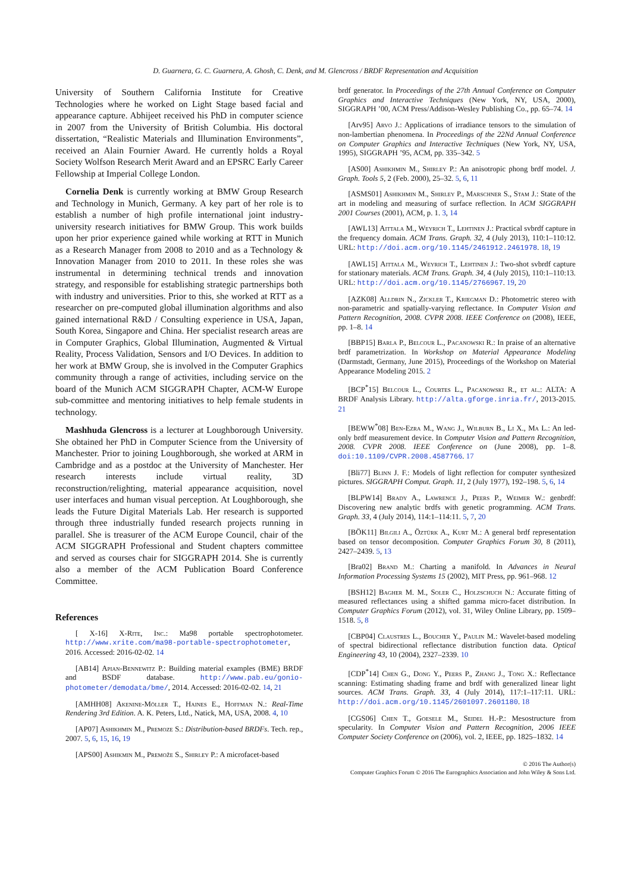D. Guarnera, G. C. Guarnera, A. Ghosh, C. Denk, and M. Glencross / BRDF Representation and Acquisition
University of Southern California Institute for Creative Technologies where he worked on Light Stage based facial and appearance capture. Abhijeet received his PhD in computer science in 2007 from the University of British Columbia. His doctoral dissertation, “Realistic Materials and Illumination Environments”, received an Alain Fournier Award. He currently holds a Royal Society Wolfson Research Merit Award and an EPSRC Early Career Fellowship at Imperial College London.
Cornelia Denk is currently working at BMW Group Research and Technology in Munich, Germany. A key part of her role is to establish a number of high profile international joint industry-university research initiatives for BMW Group. This work builds upon her prior experience gained while working at RTT in Munich as a Research Manager from 2008 to 2010 and as a Technology & Innovation Manager from 2010 to 2011. In these roles she was instrumental in determining technical trends and innovation strategy, and responsible for establishing strategic partnerships both with industry and universities. Prior to this, she worked at RTT as a researcher on pre-computed global illumination algorithms and also gained international R&D / Consulting experience in USA, Japan, South Korea, Singapore and China. Her specialist research areas are in Computer Graphics, Global Illumination, Augmented & Virtual Reality, Process Validation, Sensors and I/O Devices. In addition to her work at BMW Group, she is involved in the Computer Graphics community through a range of activities, including service on the board of the Munich ACM SIGGRAPH Chapter, ACM-W Europe sub-committee and mentoring initiatives to help female students in technology.
Mashhuda Glencross is a lecturer at Loughborough University. She obtained her PhD in Computer Science from the University of Manchester. Prior to joining Loughborough, she worked at ARM in Cambridge and as a postdoc at the University of Manchester. Her research interests include virtual reality, 3D reconstruction/relighting, material appearance acquisition, novel user interfaces and human visual perception. At Loughborough, she leads the Future Digital Materials Lab. Her research is supported through three industrially funded research projects running in parallel. She is treasurer of the ACM Europe Council, chair of the ACM SIGGRAPH Professional and Student chapters committee and served as courses chair for SIGGRAPH 2014. She is currently also a member of the ACM Publication Board Conference Committee.
References
[ X-16] X-Rite, Inc.: Ma98 portable spectrophotometer. http://www.xrite.com/ma98-portable-spectrophotometer, 2016. Accessed: 2016-02-02. 14
[AB14] Apian-Bennewitz P.: Building material examples (BME) BRDF and BSDF database. http://www.pab.eu/gonio-photometer/demodata/bme/, 2014. Accessed: 2016-02-02. 14, 21
[AMHH08] Akenine-Möller T., Haines E., Hoffman N.: Real-Time Rendering 3rd Edition. A. K. Peters, Ltd., Natick, MA, USA, 2008. 4, 10
[AP07] Ashikhmin M., Premoze S.: Distribution-based BRDFs. Tech. rep., 2007. 5, 6, 15, 16, 19
[APS00] Ashikmin M., Premože S., Shirley P.: A microfacet-based
brdf generator. In Proceedings of the 27th Annual Conference on Computer Graphics and Interactive Techniques (New York, NY, USA, 2000), SIGGRAPH ’00, ACM Press/Addison-Wesley Publishing Co., pp. 65–74. 14
[Arv95] Arvo J.: Applications of irradiance tensors to the simulation of non-lambertian phenomena. In Proceedings of the 22Nd Annual Conference on Computer Graphics and Interactive Techniques (New York, NY, USA, 1995), SIGGRAPH ’95, ACM, pp. 335–342. 5
[AS00] Ashikhmin M., Shirley P.: An anisotropic phong brdf model. J. Graph. Tools 5, 2 (Feb. 2000), 25–32. 5, 6, 11
[ASMS01] Ashikhmin M., Shirley P., Marschner S., Stam J.: State of the art in modeling and measuring of surface reflection. In ACM SIGGRAPH 2001 Courses (2001), ACM, p. 1. 3, 14
[AWL13] Aittala M., Weyrich T., Lehtinen J.: Practical svbrdf capture in the frequency domain. ACM Trans. Graph. 32, 4 (July 2013), 110:1–110:12. URL: http://doi.acm.org/10.1145/2461912.2461978. 18, 19
[AWL15] Aittala M., Weyrich T., Lehtinen J.: Two-shot svbrdf capture for stationary materials. ACM Trans. Graph. 34, 4 (July 2015), 110:1–110:13. URL: http://doi.acm.org/10.1145/2766967. 19, 20
[AZK08] Alldrin N., Zickler T., Kriegman D.: Photometric stereo with non-parametric and spatially-varying reflectance. In Computer Vision and Pattern Recognition, 2008. CVPR 2008. IEEE Conference on (2008), IEEE, pp. 1–8. 14
[BBP15] Barla P., Belcour L., Pacanowski R.: In praise of an alternative brdf parametrization. In Workshop on Material Appearance Modeling (Darmstadt, Germany, June 2015), Proceedings of the Workshop on Material Appearance Modeling 2015. 2
[BCP<sup>*</sup>15] Belcour L., Courtes L., Pacanowski R., et al.: ALTA: A BRDF Analysis Library. http://alta.gforge.inria.fr/, 2013-2015. 21
[BEWW<sup>*</sup>08] Ben-Ezra M., Wang J., Wilburn B., Li X., Ma L.: An led-only brdf measurement device. In Computer Vision and Pattern Recognition, 2008. CVPR 2008. IEEE Conference on (June 2008), pp. 1–8. doi:10.1109/CVPR.2008.4587766. 17
[Bli77] Blinn J. F.: Models of light reflection for computer synthesized pictures. SIGGRAPH Comput. Graph. 11, 2 (July 1977), 192–198. 5, 6, 14
[BLPW14] Brady A., Lawrence J., Peers P., Weimer W.: genbrdf: Discovering new analytic brdfs with genetic programming. ACM Trans. Graph. 33, 4 (July 2014), 114:1–114:11. 5, 7, 20
[BÖK11] Bilgili A., Öztürk A., Kurt M.: A general brdf representation based on tensor decomposition. Computer Graphics Forum 30, 8 (2011), 2427–2439. 5, 13
[Bra02] Brand M.: Charting a manifold. In Advances in Neural Information Processing Systems 15 (2002), MIT Press, pp. 961–968. 12
[BSH12] Bagher M. M., Soler C., Holzschuch N.: Accurate fitting of measured reflectances using a shifted gamma micro-facet distribution. In Computer Graphics Forum (2012), vol. 31, Wiley Online Library, pp. 1509–1518. 5, 8
[CBP04] Claustres L., Boucher Y., Paulin M.: Wavelet-based modeling of spectral bidirectional reflectance distribution function data. Optical Engineering 43, 10 (2004), 2327–2339. 10
[CDP<sup>*</sup>14] Chen G., Dong Y., Peers P., Zhang J., Tong X.: Reflectance scanning: Estimating shading frame and brdf with generalized linear light sources. ACM Trans. Graph. 33, 4 (July 2014), 117:1–117:11. URL: http://doi.acm.org/10.1145/2601097.2601180. 18
[CGS06] Chen T., Goesele M., Seidel H.-P.: Mesostructure from specularity. In Computer Vision and Pattern Recognition, 2006 IEEE Computer Society Conference on (2006), vol. 2, IEEE, pp. 1825–1832. 14
© 2016 The Author(s)
Computer Graphics Forum © 2016 The Eurographics Association and John Wiley & Sons Ltd.